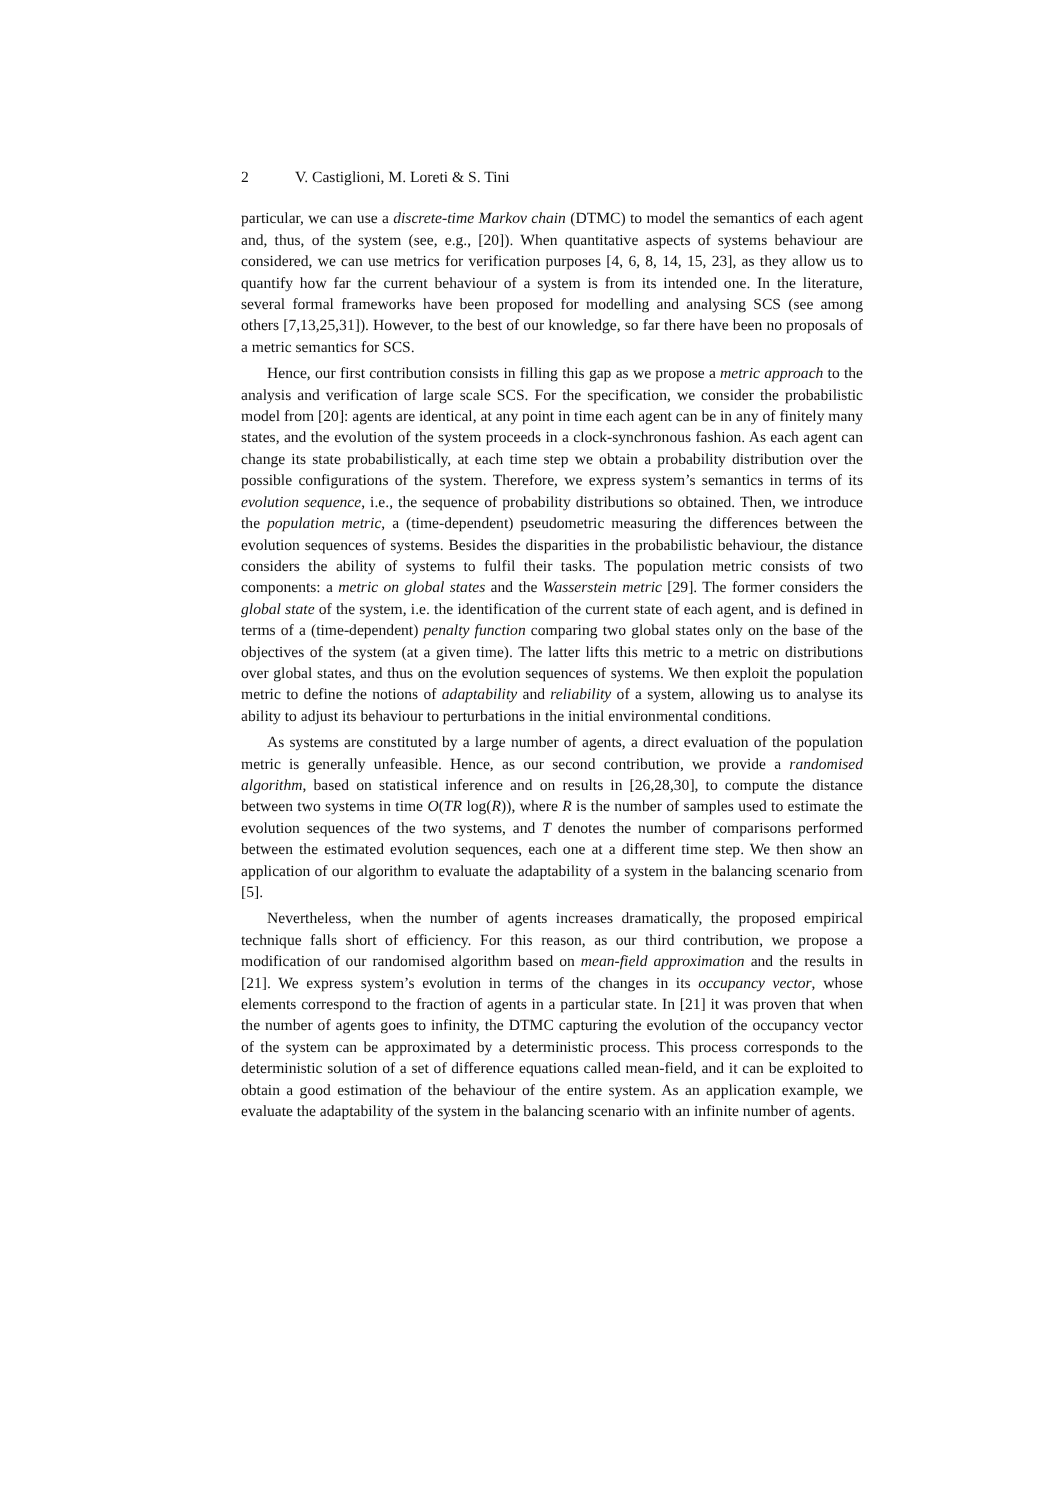2 V. Castiglioni, M. Loreti & S. Tini
particular, we can use a discrete-time Markov chain (DTMC) to model the semantics of each agent and, thus, of the system (see, e.g., [20]). When quantitative aspects of systems behaviour are considered, we can use metrics for verification purposes [4, 6, 8, 14, 15, 23], as they allow us to quantify how far the current behaviour of a system is from its intended one. In the literature, several formal frameworks have been proposed for modelling and analysing SCS (see among others [7,13,25,31]). However, to the best of our knowledge, so far there have been no proposals of a metric semantics for SCS.
Hence, our first contribution consists in filling this gap as we propose a metric approach to the analysis and verification of large scale SCS. For the specification, we consider the probabilistic model from [20]: agents are identical, at any point in time each agent can be in any of finitely many states, and the evolution of the system proceeds in a clock-synchronous fashion. As each agent can change its state probabilistically, at each time step we obtain a probability distribution over the possible configurations of the system. Therefore, we express system’s semantics in terms of its evolution sequence, i.e., the sequence of probability distributions so obtained. Then, we introduce the population metric, a (time-dependent) pseudometric measuring the differences between the evolution sequences of systems. Besides the disparities in the probabilistic behaviour, the distance considers the ability of systems to fulfil their tasks. The population metric consists of two components: a metric on global states and the Wasserstein metric [29]. The former considers the global state of the system, i.e. the identification of the current state of each agent, and is defined in terms of a (time-dependent) penalty function comparing two global states only on the base of the objectives of the system (at a given time). The latter lifts this metric to a metric on distributions over global states, and thus on the evolution sequences of systems. We then exploit the population metric to define the notions of adaptability and reliability of a system, allowing us to analyse its ability to adjust its behaviour to perturbations in the initial environmental conditions.
As systems are constituted by a large number of agents, a direct evaluation of the population metric is generally unfeasible. Hence, as our second contribution, we provide a randomised algorithm, based on statistical inference and on results in [26,28,30], to compute the distance between two systems in time O(TR log(R)), where R is the number of samples used to estimate the evolution sequences of the two systems, and T denotes the number of comparisons performed between the estimated evolution sequences, each one at a different time step. We then show an application of our algorithm to evaluate the adaptability of a system in the balancing scenario from [5].
Nevertheless, when the number of agents increases dramatically, the proposed empirical technique falls short of efficiency. For this reason, as our third contribution, we propose a modification of our randomised algorithm based on mean-field approximation and the results in [21]. We express system’s evolution in terms of the changes in its occupancy vector, whose elements correspond to the fraction of agents in a particular state. In [21] it was proven that when the number of agents goes to infinity, the DTMC capturing the evolution of the occupancy vector of the system can be approximated by a deterministic process. This process corresponds to the deterministic solution of a set of difference equations called mean-field, and it can be exploited to obtain a good estimation of the behaviour of the entire system. As an application example, we evaluate the adaptability of the system in the balancing scenario with an infinite number of agents.